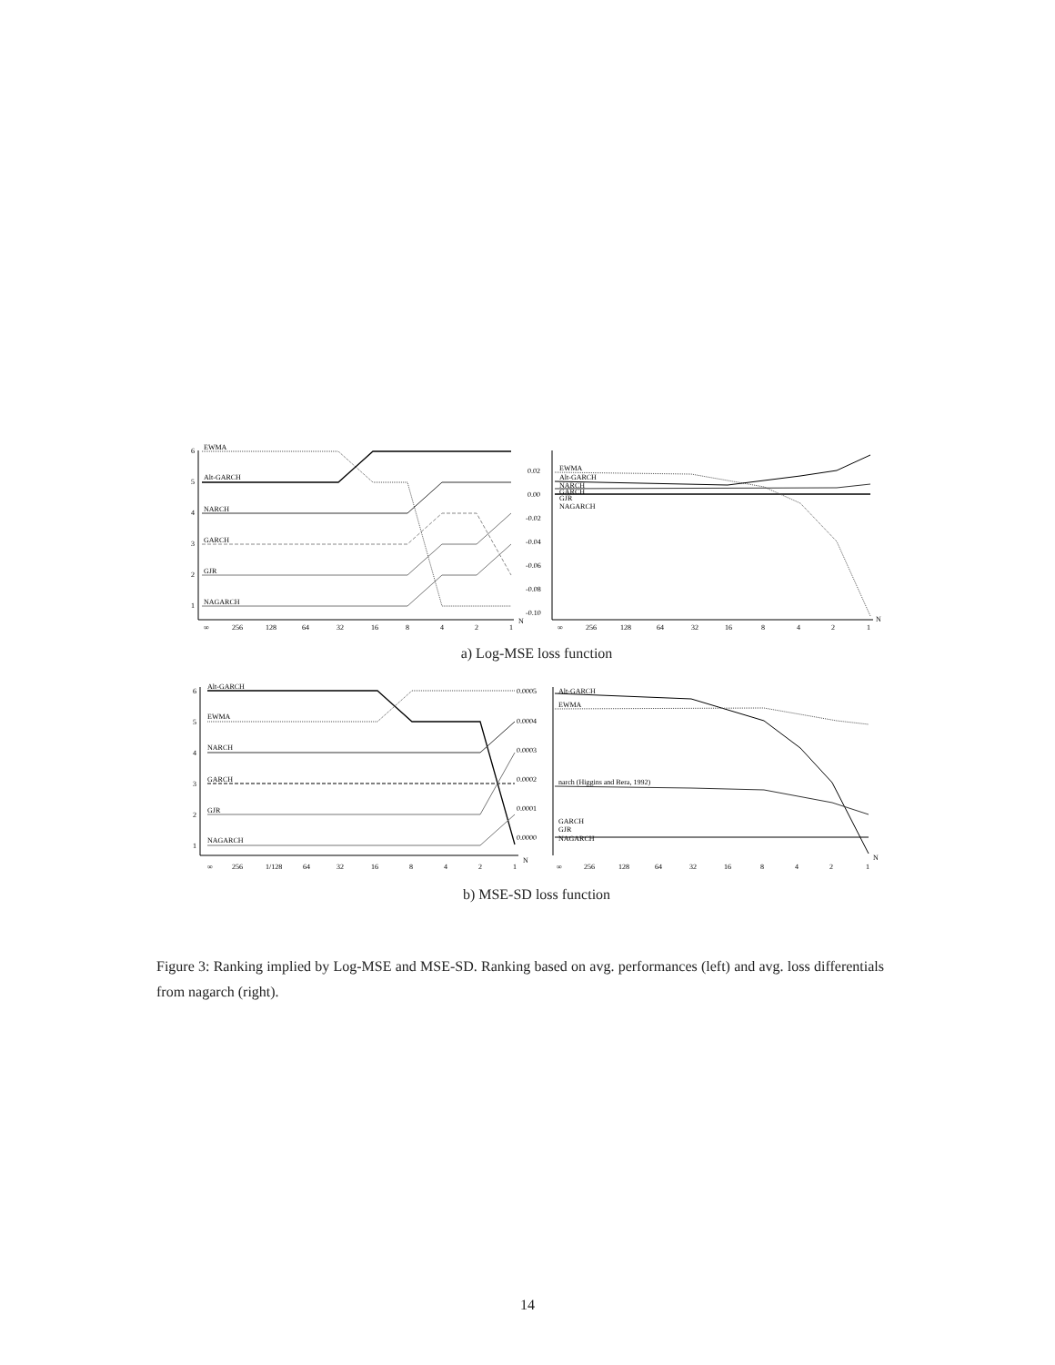6
5
4
3
2
1
EWMA
Alt-GARCH
NARCH
GARCH
GJR
NAGARCH
∞
256
128
64
32
16
8
4
2
1
N
0.02
0.00
-0.02
-0.04
-0.06
-0.08
-0.10
EWMA
Alt-GARCH
NARCH
GARCH
GJR
NAGARCH
∞
256
128
64
32
16
8
4
2
1
N
a) Log-MSE loss function
6
5
4
3
2
1
Alt-GARCH
EWMA
NARCH
GARCH
GJR
NAGARCH
∞
256
1/128
64
32
16
8
4
2
1
N
0.0005
0.0004
0.0003
0.0002
0.0001
0.0000
Alt-GARCH
EWMA
narch (Higgins and Bera, 1992)
GARCH
GJR
NAGARCH
∞
256
128
64
32
16
8
4
2
1
N
b) MSE-SD loss function
Figure 3: Ranking implied by Log-MSE and MSE-SD. Ranking based on avg. performances (left) and avg. loss differentials from nagarch (right).
14